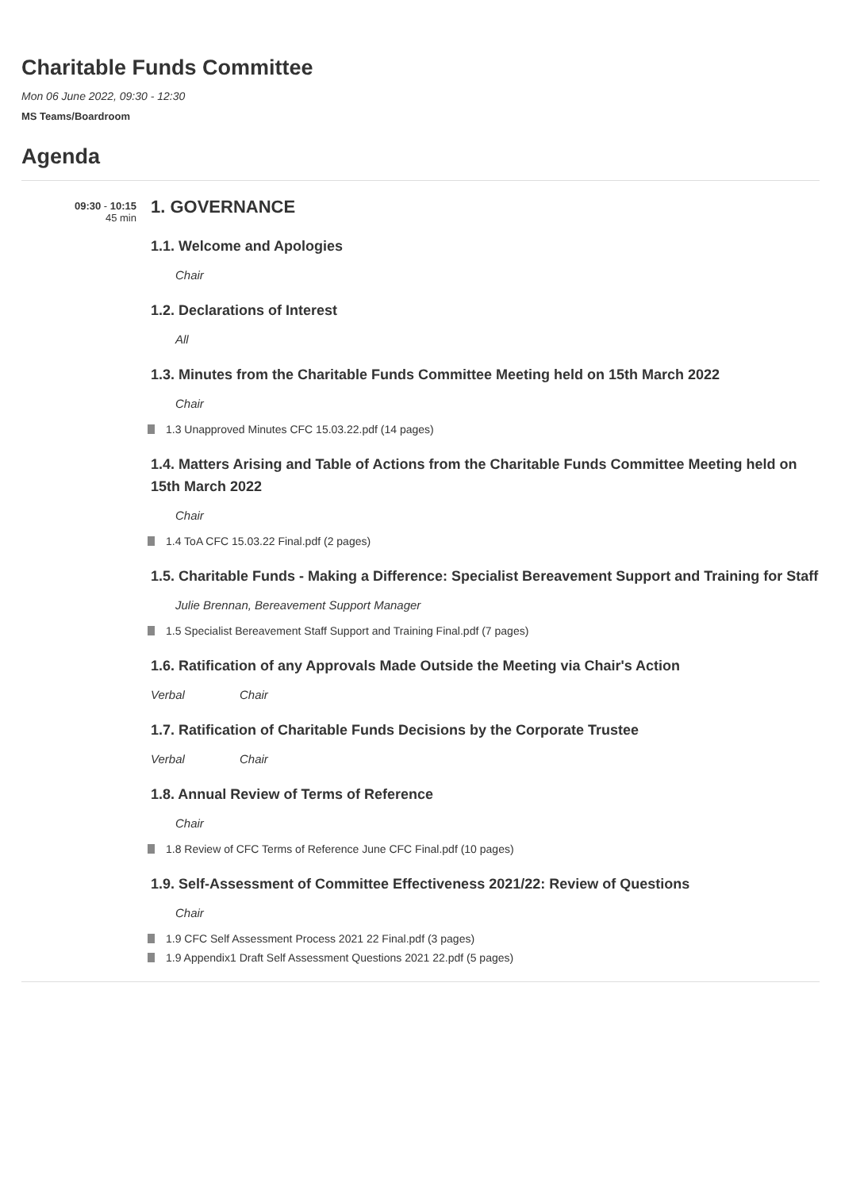Charitable Funds Committee
Mon 06 June 2022, 09:30 - 12:30
MS Teams/Boardroom
Agenda
09:30 - 10:15
45 min
1. GOVERNANCE
1.1. Welcome and Apologies
Chair
1.2. Declarations of Interest
All
1.3. Minutes from the Charitable Funds Committee Meeting held on 15th March 2022
Chair
1.3 Unapproved Minutes CFC 15.03.22.pdf (14 pages)
1.4. Matters Arising and Table of Actions from the Charitable Funds Committee Meeting held on 15th March 2022
Chair
1.4 ToA CFC 15.03.22 Final.pdf (2 pages)
1.5. Charitable Funds - Making a Difference: Specialist Bereavement Support and Training for Staff
Julie Brennan, Bereavement Support Manager
1.5 Specialist Bereavement Staff Support and Training Final.pdf (7 pages)
1.6. Ratification of any Approvals Made Outside the Meeting via Chair's Action
Verbal Chair
1.7. Ratification of Charitable Funds Decisions by the Corporate Trustee
Verbal Chair
1.8. Annual Review of Terms of Reference
Chair
1.8 Review of CFC Terms of Reference June CFC Final.pdf (10 pages)
1.9. Self-Assessment of Committee Effectiveness 2021/22: Review of Questions
Chair
1.9 CFC Self Assessment Process 2021 22 Final.pdf (3 pages)
1.9 Appendix1 Draft Self Assessment Questions 2021 22.pdf (5 pages)